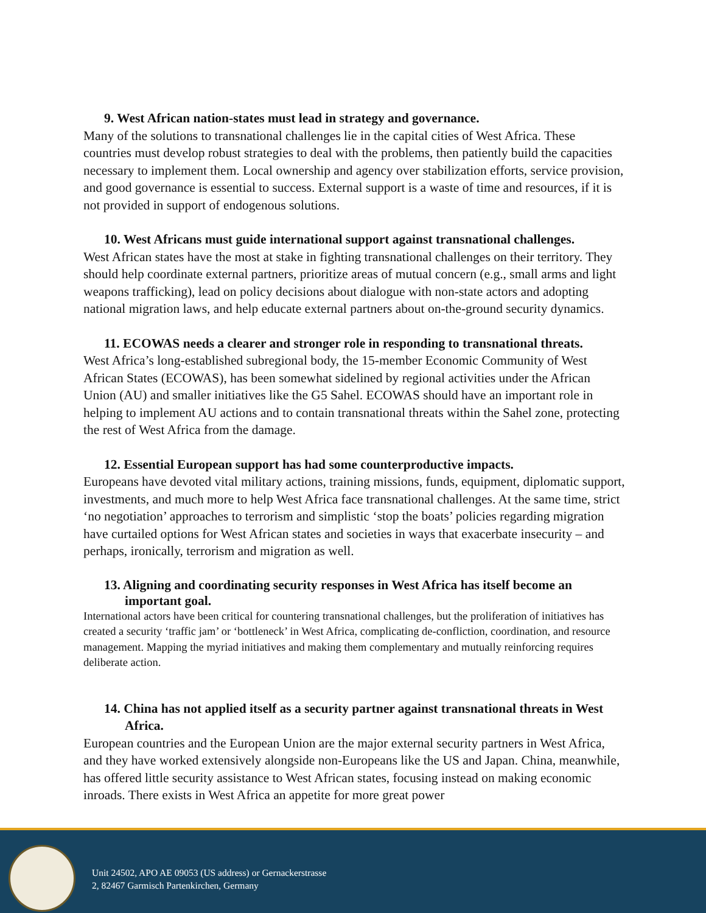9. West African nation-states must lead in strategy and governance.
Many of the solutions to transnational challenges lie in the capital cities of West Africa. These countries must develop robust strategies to deal with the problems, then patiently build the capacities necessary to implement them. Local ownership and agency over stabilization efforts, service provision, and good governance is essential to success. External support is a waste of time and resources, if it is not provided in support of endogenous solutions.
10. West Africans must guide international support against transnational challenges.
West African states have the most at stake in fighting transnational challenges on their territory. They should help coordinate external partners, prioritize areas of mutual concern (e.g., small arms and light weapons trafficking), lead on policy decisions about dialogue with non-state actors and adopting national migration laws, and help educate external partners about on-the-ground security dynamics.
11. ECOWAS needs a clearer and stronger role in responding to transnational threats.
West Africa’s long-established subregional body, the 15-member Economic Community of West African States (ECOWAS), has been somewhat sidelined by regional activities under the African Union (AU) and smaller initiatives like the G5 Sahel. ECOWAS should have an important role in helping to implement AU actions and to contain transnational threats within the Sahel zone, protecting the rest of West Africa from the damage.
12. Essential European support has had some counterproductive impacts.
Europeans have devoted vital military actions, training missions, funds, equipment, diplomatic support, investments, and much more to help West Africa face transnational challenges. At the same time, strict ‘no negotiation’ approaches to terrorism and simplistic ‘stop the boats’ policies regarding migration have curtailed options for West African states and societies in ways that exacerbate insecurity – and perhaps, ironically, terrorism and migration as well.
13. Aligning and coordinating security responses in West Africa has itself become an important goal.
International actors have been critical for countering transnational challenges, but the proliferation of initiatives has created a security ‘traffic jam’ or ‘bottleneck’ in West Africa, complicating de-confliction, coordination, and resource management. Mapping the myriad initiatives and making them complementary and mutually reinforcing requires deliberate action.
14. China has not applied itself as a security partner against transnational threats in West Africa.
European countries and the European Union are the major external security partners in West Africa, and they have worked extensively alongside non-Europeans like the US and Japan. China, meanwhile, has offered little security assistance to West African states, focusing instead on making economic inroads. There exists in West Africa an appetite for more great power
Unit 24502, APO AE 09053 (US address) or Gernackerstrasse
2, 82467 Garmisch Partenkirchen, Germany